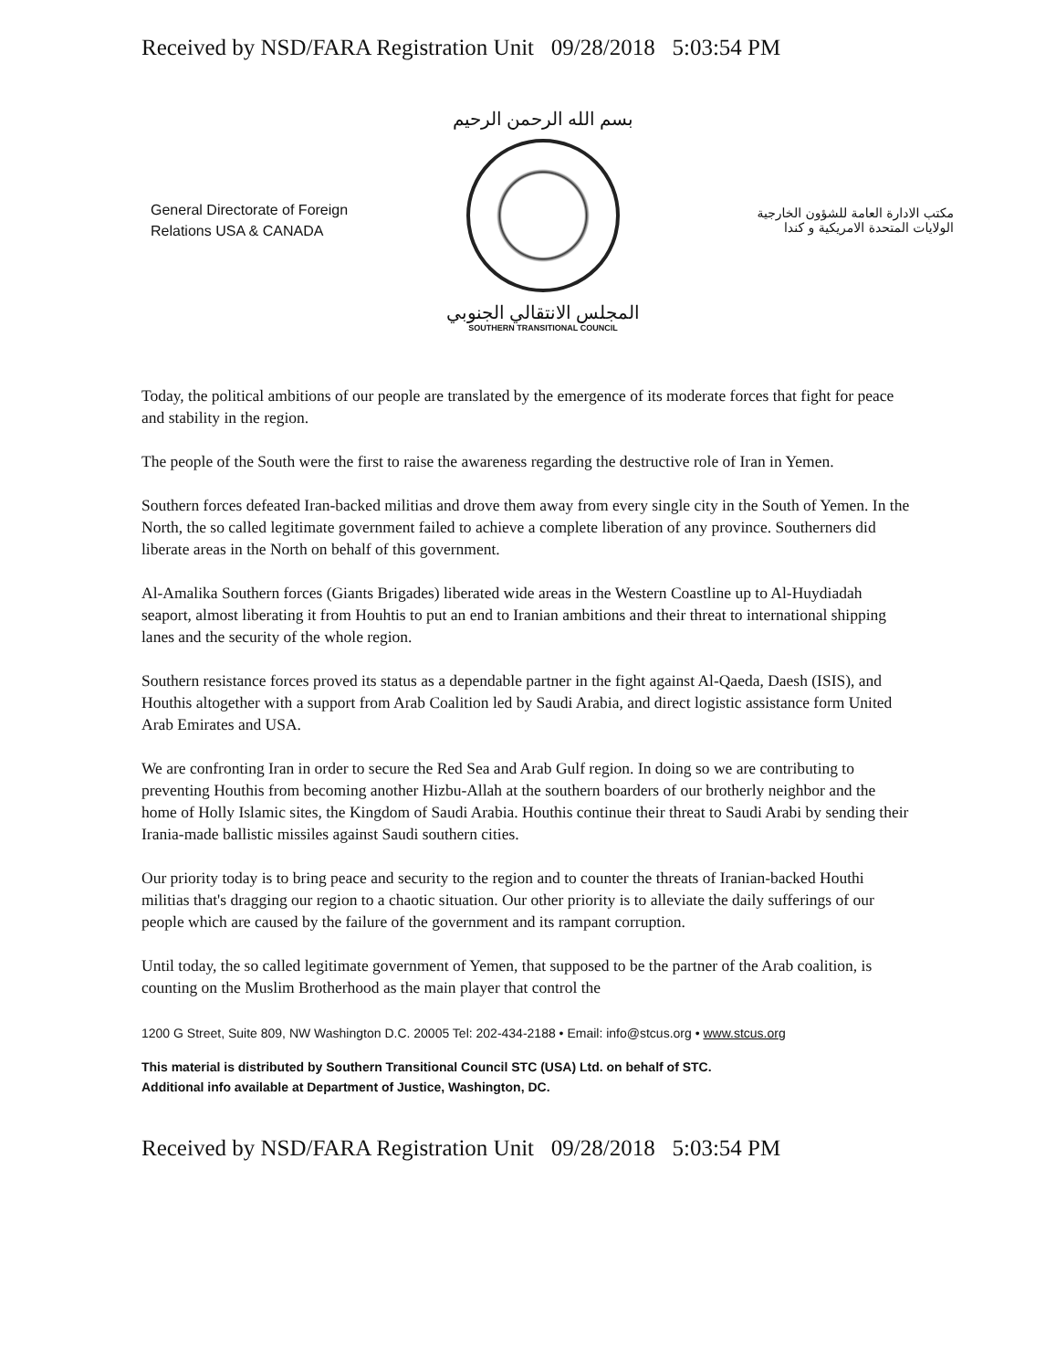Received by NSD/FARA Registration Unit 09/28/2018 5:03:54 PM
General Directorate of Foreign
Relations USA & CANADA
بسم الله الرحمن الرحيم
المجلس الانتقالي الجنوبي
SOUTHERN TRANSITIONAL COUNCIL
مكتب الادارة العامة للشؤون الخارجية
الولايات المتحدة الامريكية و كندا
Today, the political ambitions of our people are translated by the emergence of its moderate forces that fight for peace and stability in the region.
The people of the South were the first to raise the awareness regarding the destructive role of Iran in Yemen.
Southern forces defeated Iran-backed militias and drove them away from every single city in the South of Yemen. In the North, the so called legitimate government failed to achieve a complete liberation of any province. Southerners did liberate areas in the North on behalf of this government.
Al-Amalika Southern forces (Giants Brigades) liberated wide areas in the Western Coastline up to Al-Huydiadah seaport, almost liberating it from Houhtis to put an end to Iranian ambitions and their threat to international shipping lanes and the security of the whole region.
Southern resistance forces proved its status as a dependable partner in the fight against Al-Qaeda, Daesh (ISIS), and Houthis altogether with a support from Arab Coalition led by Saudi Arabia, and direct logistic assistance form United Arab Emirates and USA.
We are confronting Iran in order to secure the Red Sea and Arab Gulf region. In doing so we are contributing to preventing Houthis from becoming another Hizbu-Allah at the southern boarders of our brotherly neighbor and the home of Holly Islamic sites, the Kingdom of Saudi Arabia. Houthis continue their threat to Saudi Arabi by sending their Irania-made ballistic missiles against Saudi southern cities.
Our priority today is to bring peace and security to the region and to counter the threats of Iranian-backed Houthi militias that's dragging our region to a chaotic situation. Our other priority is to alleviate the daily sufferings of our people which are caused by the failure of the government and its rampant corruption.
Until today, the so called legitimate government of Yemen, that supposed to be the partner of the Arab coalition, is counting on the Muslim Brotherhood as the main player that control the
1200 G Street, Suite 809, NW Washington D.C. 20005 Tel: 202-434-2188 • Email: info@stcus.org • www.stcus.org
This material is distributed by Southern Transitional Council STC (USA) Ltd. on behalf of STC.
Additional info available at Department of Justice, Washington, DC.
Received by NSD/FARA Registration Unit 09/28/2018 5:03:54 PM